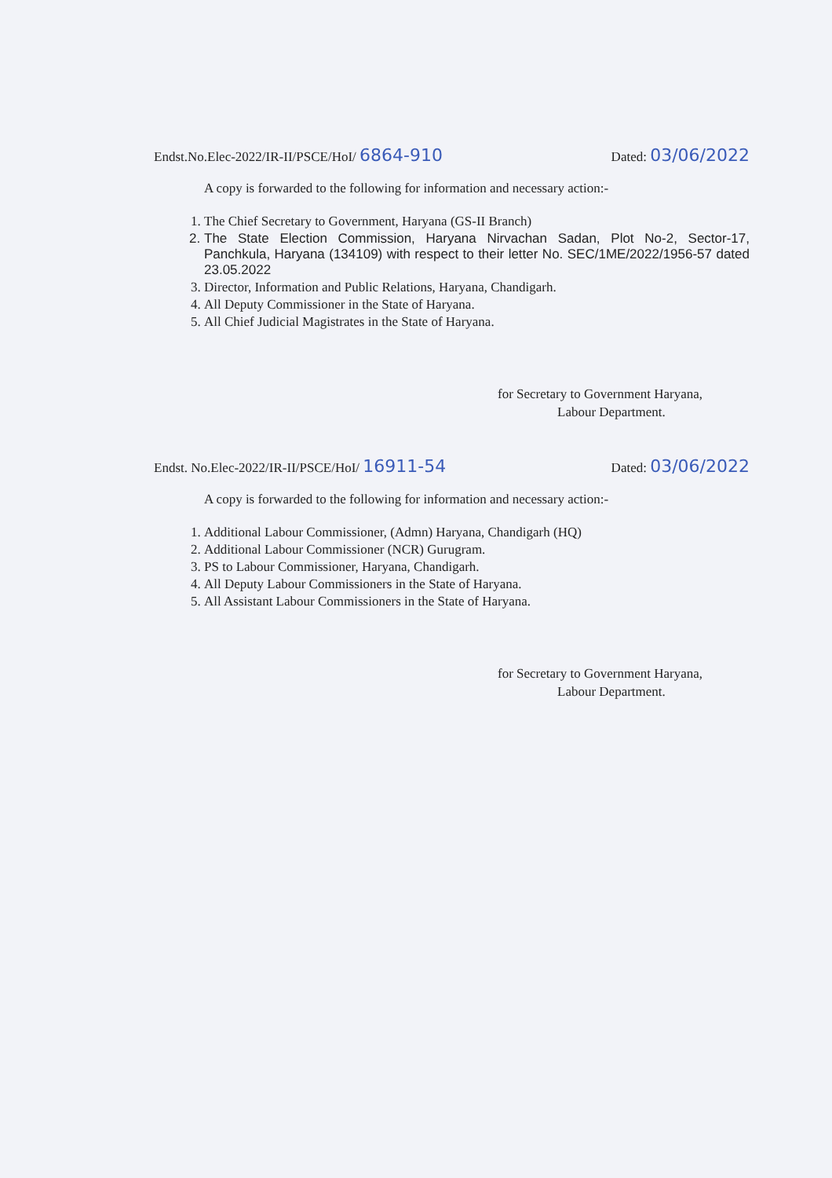Endst.No.Elec-2022/IR-II/PSCE/HoI/ 6864-910 Dated: 03/06/2022
A copy is forwarded to the following for information and necessary action:-
1. The Chief Secretary to Government, Haryana (GS-II Branch)
2. The State Election Commission, Haryana Nirvachan Sadan, Plot No-2, Sector-17, Panchkula, Haryana (134109) with respect to their letter No. SEC/1ME/2022/1956-57 dated 23.05.2022
3. Director, Information and Public Relations, Haryana, Chandigarh.
4. All Deputy Commissioner in the State of Haryana.
5. All Chief Judicial Magistrates in the State of Haryana.
for Secretary to Government Haryana,
Labour Department.
Endst. No.Elec-2022/IR-II/PSCE/HoI/ 16911-54 Dated: 03/06/2022
A copy is forwarded to the following for information and necessary action:-
1. Additional Labour Commissioner, (Admn) Haryana, Chandigarh (HQ)
2. Additional Labour Commissioner (NCR) Gurugram.
3. PS to Labour Commissioner, Haryana, Chandigarh.
4. All Deputy Labour Commissioners in the State of Haryana.
5. All Assistant Labour Commissioners in the State of Haryana.
for Secretary to Government Haryana,
Labour Department.